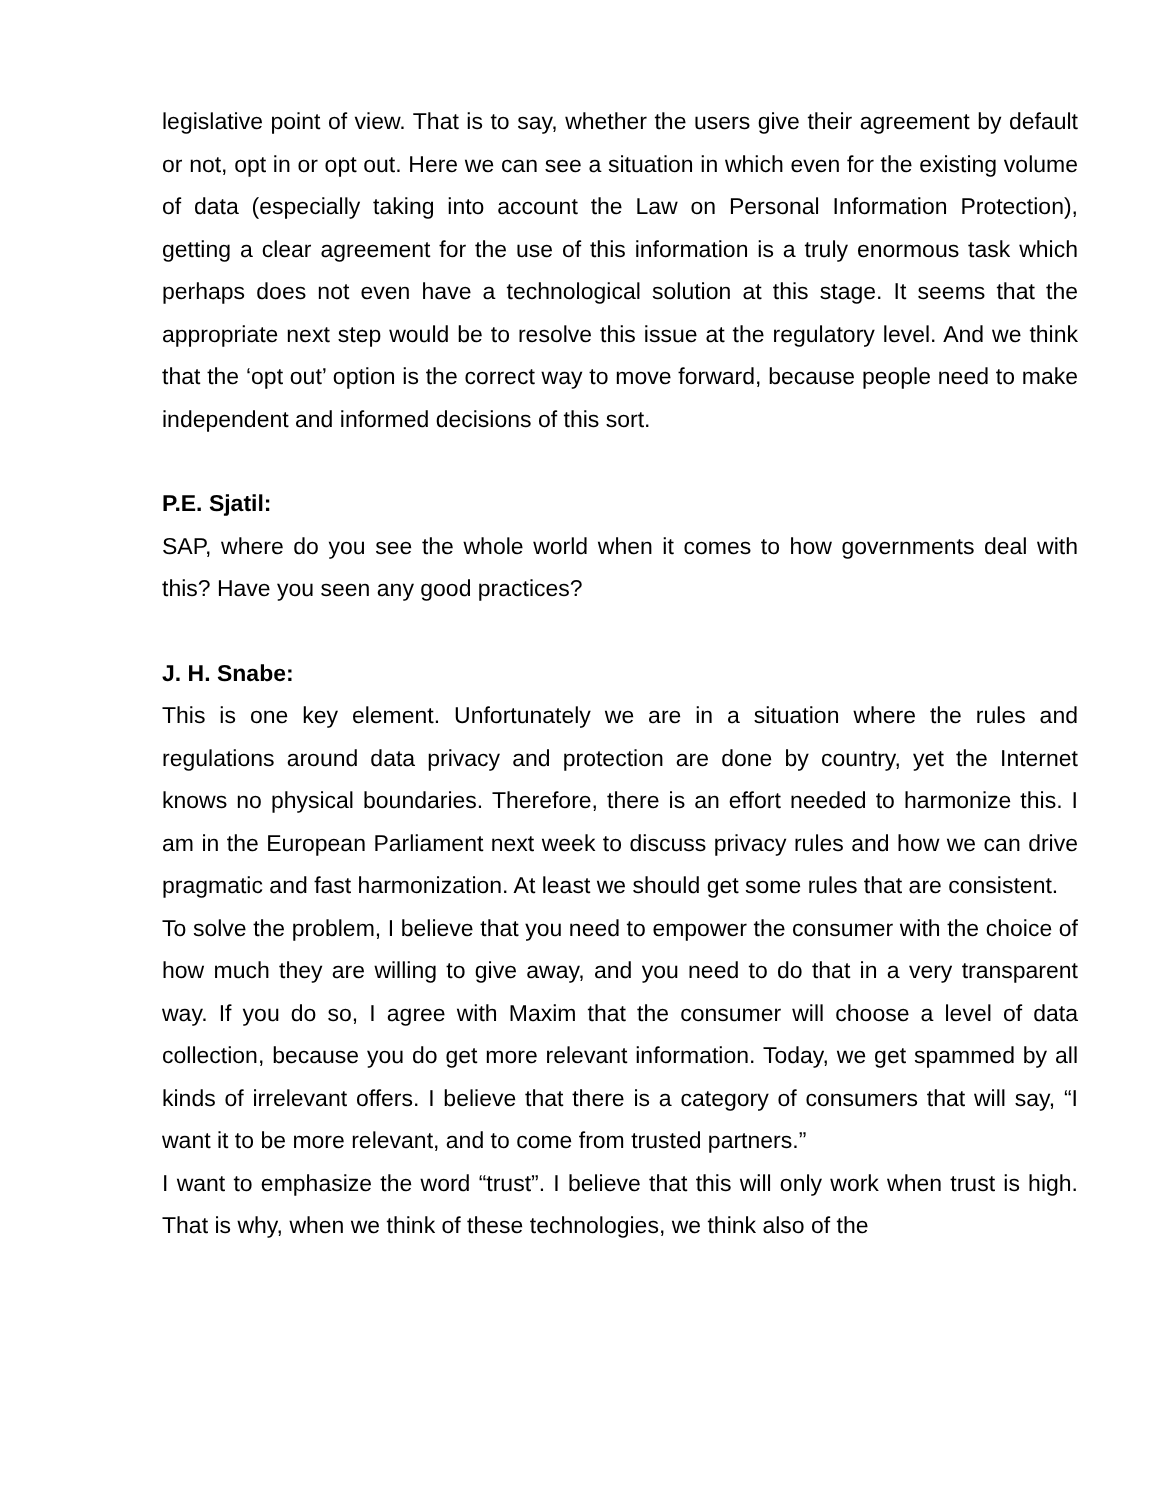legislative point of view. That is to say, whether the users give their agreement by default or not, opt in or opt out. Here we can see a situation in which even for the existing volume of data (especially taking into account the Law on Personal Information Protection), getting a clear agreement for the use of this information is a truly enormous task which perhaps does not even have a technological solution at this stage. It seems that the appropriate next step would be to resolve this issue at the regulatory level. And we think that the ‘opt out’ option is the correct way to move forward, because people need to make independent and informed decisions of this sort.
P.E. Sjatil:
SAP, where do you see the whole world when it comes to how governments deal with this? Have you seen any good practices?
J. H. Snabe:
This is one key element. Unfortunately we are in a situation where the rules and regulations around data privacy and protection are done by country, yet the Internet knows no physical boundaries. Therefore, there is an effort needed to harmonize this. I am in the European Parliament next week to discuss privacy rules and how we can drive pragmatic and fast harmonization. At least we should get some rules that are consistent.
To solve the problem, I believe that you need to empower the consumer with the choice of how much they are willing to give away, and you need to do that in a very transparent way. If you do so, I agree with Maxim that the consumer will choose a level of data collection, because you do get more relevant information. Today, we get spammed by all kinds of irrelevant offers. I believe that there is a category of consumers that will say, “I want it to be more relevant, and to come from trusted partners.”
I want to emphasize the word “trust”. I believe that this will only work when trust is high. That is why, when we think of these technologies, we think also of the